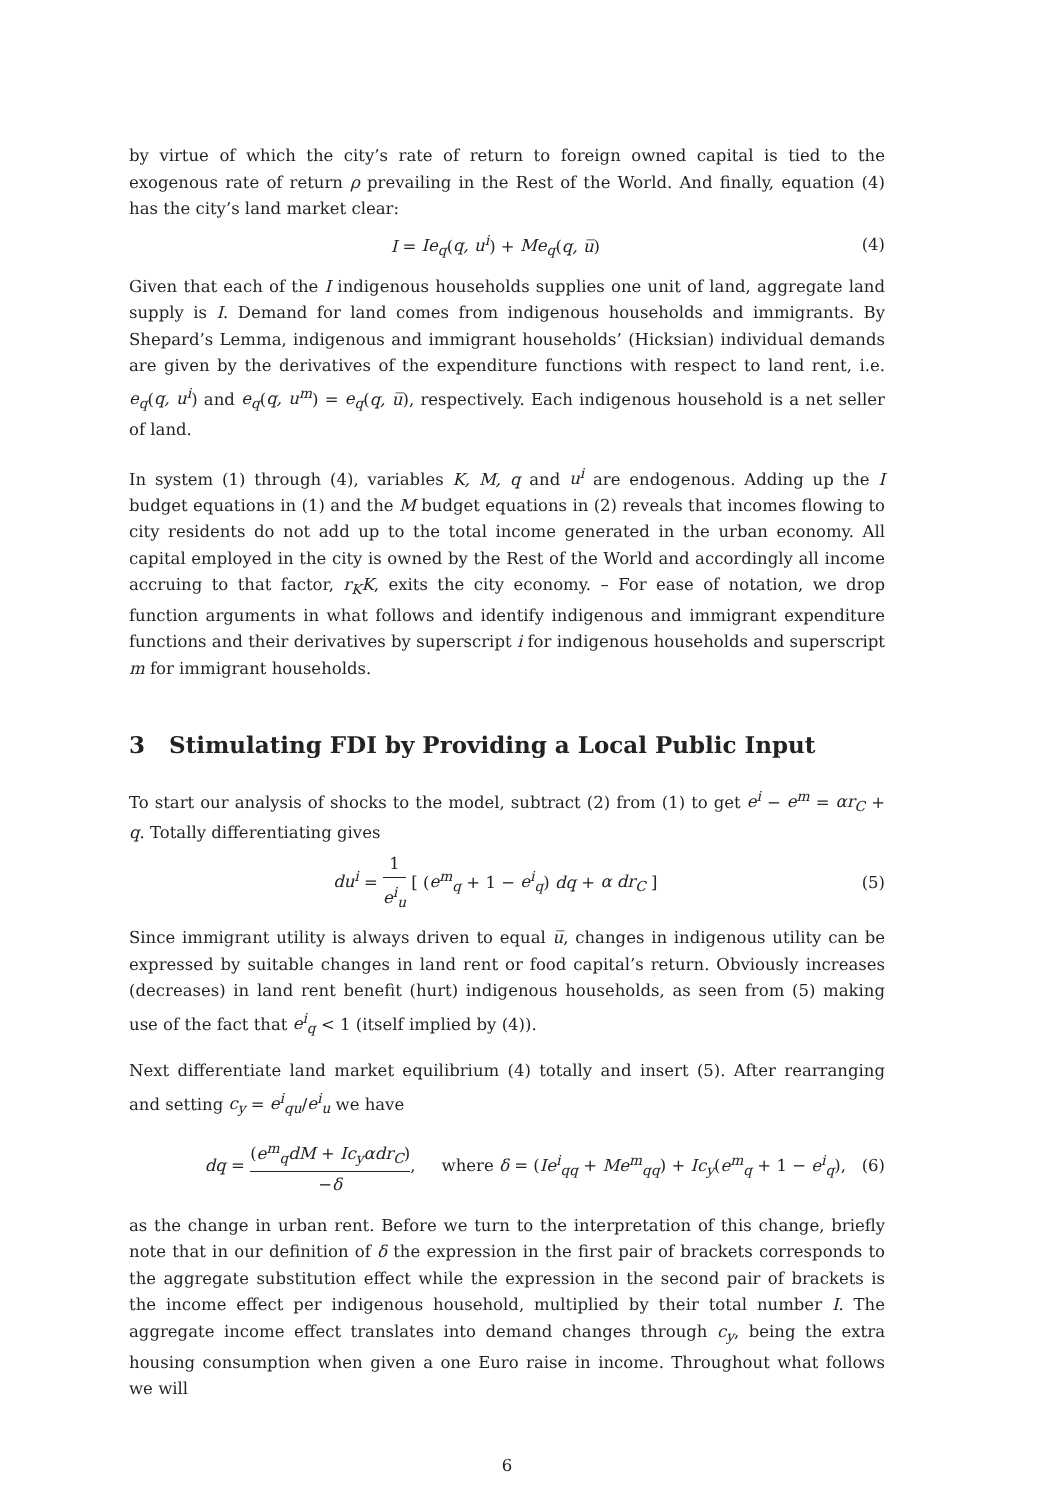by virtue of which the city’s rate of return to foreign owned capital is tied to the exogenous rate of return ρ prevailing in the Rest of the World. And finally, equation (4) has the city’s land market clear:
I = Ie<sub>q</sub>(q, u<sup>i</sup>) + Me<sub>q</sub>(q, u̅) (4)
Given that each of the I indigenous households supplies one unit of land, aggregate land supply is I. Demand for land comes from indigenous households and immigrants. By Shepard’s Lemma, indigenous and immigrant households’ (Hicksian) individual demands are given by the derivatives of the expenditure functions with respect to land rent, i.e. e<sub>q</sub>(q, u<sup>i</sup>) and e<sub>q</sub>(q, u<sup>m</sup>) = e<sub>q</sub>(q, u̅), respectively. Each indigenous household is a net seller of land.
In system (1) through (4), variables K, M, q and u<sup>i</sup> are endogenous. Adding up the I budget equations in (1) and the M budget equations in (2) reveals that incomes flowing to city residents do not add up to the total income generated in the urban economy. All capital employed in the city is owned by the Rest of the World and accordingly all income accruing to that factor, r<sub>K</sub>K, exits the city economy. – For ease of notation, we drop function arguments in what follows and identify indigenous and immigrant expenditure functions and their derivatives by superscript i for indigenous households and superscript m for immigrant households.
3 Stimulating FDI by Providing a Local Public Input
To start our analysis of shocks to the model, subtract (2) from (1) to get e<sup>i</sup> − e<sup>m</sup> = αr<sub>C</sub> + q. Totally differentiating gives
du<sup>i</sup> = 1 e<sup>i</sup><sub>u</sub> [ (e<sup>m</sup><sub>q</sub> + 1 − e<sup>i</sup><sub>q</sub>) dq + α dr<sub>C</sub> ] (5)
Since immigrant utility is always driven to equal u̅, changes in indigenous utility can be expressed by suitable changes in land rent or food capital’s return. Obviously increases (decreases) in land rent benefit (hurt) indigenous households, as seen from (5) making use of the fact that e<sup>i</sup><sub>q</sub> < 1 (itself implied by (4)).
Next differentiate land market equilibrium (4) totally and insert (5). After rearranging and setting c<sub>y</sub> = e<sup>i</sup><sub>qu</sub>/e<sup>i</sup><sub>u</sub> we have
dq = (e<sup>m</sup><sub>q</sub>dM + Ic<sub>y</sub>αdr<sub>C</sub>) −δ, where δ = (Ie<sup>i</sup><sub>qq</sub> + Me<sup>m</sup><sub>qq</sub>) + Ic<sub>y</sub>(e<sup>m</sup><sub>q</sub> + 1 − e<sup>i</sup><sub>q</sub>), (6)
as the change in urban rent. Before we turn to the interpretation of this change, briefly note that in our definition of δ the expression in the first pair of brackets corresponds to the aggregate substitution effect while the expression in the second pair of brackets is the income effect per indigenous household, multiplied by their total number I. The aggregate income effect translates into demand changes through c<sub>y</sub>, being the extra housing consumption when given a one Euro raise in income. Throughout what follows we will
6